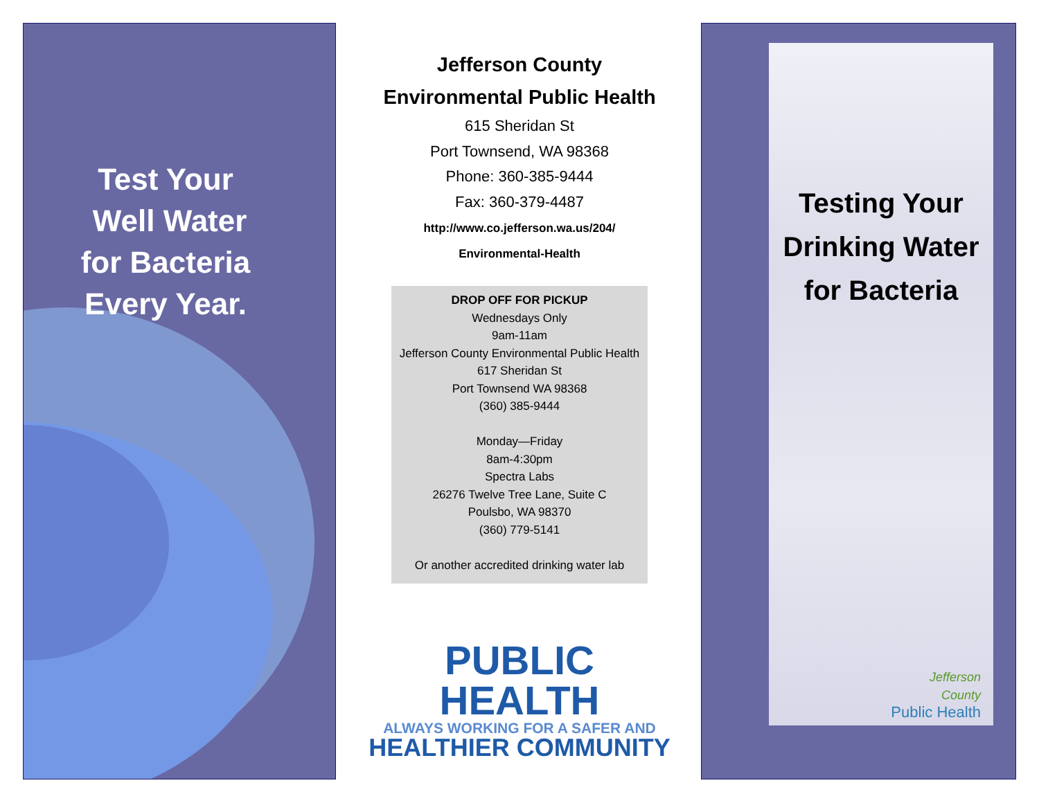Test Your
Well Water
for Bacteria
Every Year.
Jefferson County
Environmental Public Health
615 Sheridan St
Port Townsend, WA 98368
Phone: 360-385-9444
Fax: 360-379-4487
http://www.co.jefferson.wa.us/204/
Environmental-Health
DROP OFF FOR PICKUP
Wednesdays Only
9am-11am
Jefferson County Environmental Public Health
617 Sheridan St
Port Townsend WA 98368
(360) 385-9444
Monday—Friday
8am-4:30pm
Spectra Labs
26276 Twelve Tree Lane, Suite C
Poulsbo, WA 98370
(360) 779-5141
Or another accredited drinking water lab
PUBLIC HEALTH
ALWAYS WORKING FOR A SAFER AND
HEALTHIER COMMUNITY
Testing Your
Drinking Water
for Bacteria
Jefferson
County
Public Health